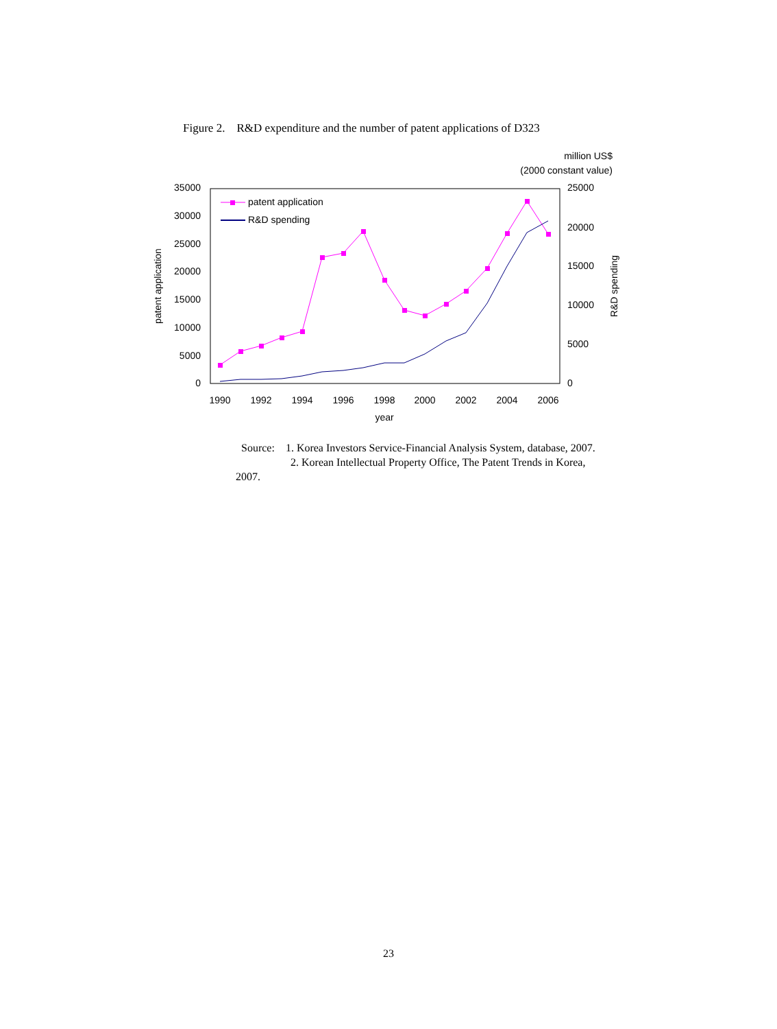Figure 2. R&D expenditure and the number of patent applications of D323
million US$
(2000 constant value)
35000
30000
25000
20000
15000
10000
5000
0
25000
20000
15000
10000
5000
0
patent application
R&D spending
1990
1992
1994
1996
1998
2000
2002
2004
2006
year
patent application
R&D spending
Source: 1. Korea Investors Service-Financial Analysis System, database, 2007.
2. Korean Intellectual Property Office, The Patent Trends in Korea,
2007.
23